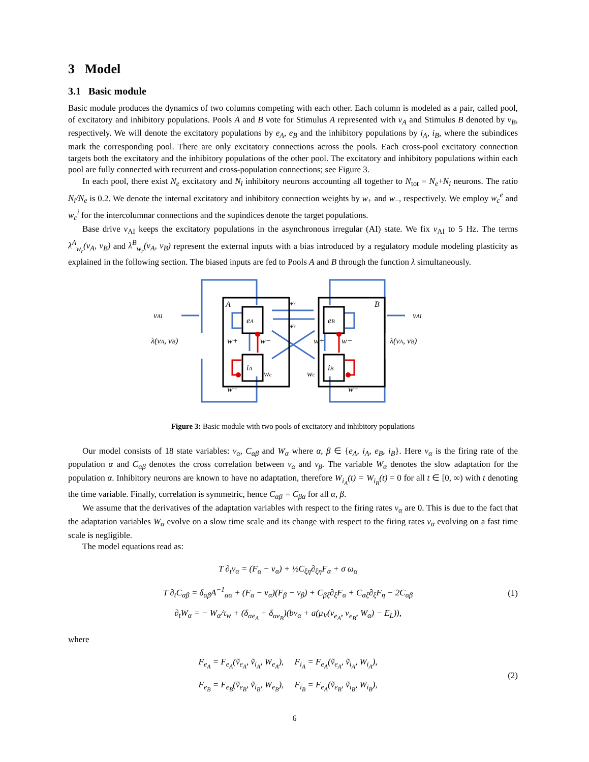3 Model
3.1 Basic module
Basic module produces the dynamics of two columns competing with each other. Each column is modeled as a pair, called pool, of excitatory and inhibitory populations. Pools A and B vote for Stimulus A represented with v<sub>A</sub> and Stimulus B denoted by v<sub>B</sub>, respectively. We will denote the excitatory populations by e<sub>A</sub>, e<sub>B</sub> and the inhibitory populations by i<sub>A</sub>, i<sub>B</sub>, where the subindices mark the corresponding pool. There are only excitatory connections across the pools. Each cross-pool excitatory connection targets both the excitatory and the inhibitory populations of the other pool. The excitatory and inhibitory populations within each pool are fully connected with recurrent and cross-population connections; see Figure 3.
In each pool, there exist N<sub>e</sub> excitatory and N<sub>i</sub> inhibitory neurons accounting all together to N<sub>tot</sub> = N<sub>e</sub>+N<sub>i</sub> neurons. The ratio N<sub>i</sub>/N<sub>e</sub> is 0.2. We denote the internal excitatory and inhibitory connection weights by w<sub>+</sub> and w<sub>−</sub>, respectively. We employ w<sub>c</sub><sup>e</sup> and w<sub>c</sub><sup>i</sup> for the intercolumnar connections and the supindices denote the target populations.
Base drive v<sub>AI</sub> keeps the excitatory populations in the asynchronous irregular (AI) state. We fix v<sub>AI</sub> to 5 Hz. The terms λ<sup>A</sup><sub>w<sub>r</sub></sub>(v<sub>A</sub>, v<sub>B</sub>) and λ<sup>B</sup><sub>w<sub>r</sub></sub>(v<sub>A</sub>, v<sub>B</sub>) represent the external inputs with a bias introduced by a regulatory module modeling plasticity as explained in the following section. The biased inputs are fed to Pools A and B through the function λ simultaneously.
A
B
eA
eB
iA
iB
wc
wc
w+
w−
w+
w−
wc
wc
w−
w−
vAI
vAI
λ(vA, vB)
λ(vA, vB)
Figure 3: Basic module with two pools of excitatory and inhibitory populations
Our model consists of 18 state variables: v<sub>α</sub>, C<sub>αβ</sub> and W<sub>α</sub> where α, β ∈ {e<sub>A</sub>, i<sub>A</sub>, e<sub>B</sub>, i<sub>B</sub>}. Here v<sub>α</sub> is the firing rate of the population α and C<sub>αβ</sub> denotes the cross correlation between v<sub>α</sub> and v<sub>β</sub>. The variable W<sub>α</sub> denotes the slow adaptation for the population α. Inhibitory neurons are known to have no adaptation, therefore W<sub>i<sub>A</sub></sub>(t) = W<sub>i<sub>B</sub></sub>(t) = 0 for all t ∈ [0, ∞) with t denoting the time variable. Finally, correlation is symmetric, hence C<sub>αβ</sub> = C<sub>βα</sub> for all α, β.
We assume that the derivatives of the adaptation variables with respect to the firing rates v<sub>α</sub> are 0. This is due to the fact that the adaptation variables W<sub>α</sub> evolve on a slow time scale and its change with respect to the firing rates v<sub>α</sub> evolving on a fast time scale is negligible.
The model equations read as:
T ∂<sub>t</sub>v<sub>α</sub> = (F<sub>α</sub> − v<sub>α</sub>) + ½C<sub>ξη</sub>∂<sub>ξη</sub>F<sub>α</sub> + σ ω<sub>α</sub>
T ∂<sub>t</sub>C<sub>αβ</sub> = δ<sub>αβ</sub>A<sup>−1</sup><sub>αα</sub> + (F<sub>α</sub> − v<sub>α</sub>)(F<sub>β</sub> − v<sub>β</sub>) + C<sub>βξ</sub>∂<sub>ξ</sub>F<sub>α</sub> + C<sub>αξ</sub>∂<sub>ξ</sub>F<sub>η</sub> − 2C<sub>αβ</sub>
∂<sub>t</sub>W<sub>α</sub> = − W<sub>α</sub>/τ<sub>w</sub> + (δ<sub>αe<sub>A</sub></sub> + δ<sub>αe<sub>B</sub></sub>)(bv<sub>α</sub> + a(μ<sub>V</sub>(v<sub>e<sub>A</sub></sub>, v<sub>e<sub>B</sub></sub>, W<sub>α</sub>) − E<sub>L</sub>)),
(1)
where
F<sub>e<sub>A</sub></sub> = F<sub>e<sub>A</sub></sub>(ṽ<sub>e<sub>A</sub></sub>, ṽ<sub>i<sub>A</sub></sub>, W<sub>e<sub>A</sub></sub>), F<sub>i<sub>A</sub></sub> = F<sub>e<sub>A</sub></sub>(ṽ<sub>e<sub>A</sub></sub>, ṽ<sub>i<sub>A</sub></sub>, W<sub>i<sub>A</sub></sub>),
F<sub>e<sub>B</sub></sub> = F<sub>e<sub>B</sub></sub>(ṽ<sub>e<sub>B</sub></sub>, ṽ<sub>i<sub>B</sub></sub>, W<sub>e<sub>B</sub></sub>), F<sub>i<sub>B</sub></sub> = F<sub>e<sub>A</sub></sub>(ṽ<sub>e<sub>B</sub></sub>, ṽ<sub>i<sub>B</sub></sub>, W<sub>i<sub>B</sub></sub>),
(2)
6